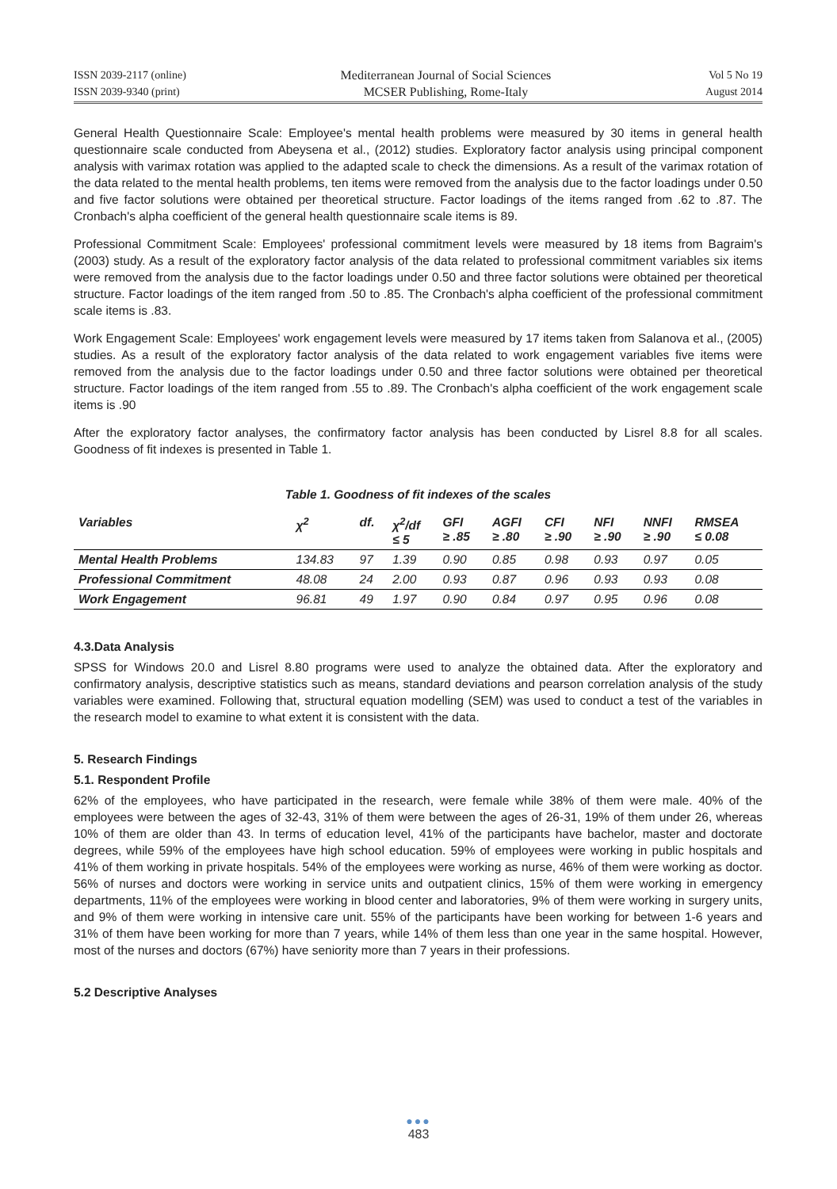ISSN 2039-2117 (online)
ISSN 2039-9340 (print)
Mediterranean Journal of Social Sciences
MCSER Publishing, Rome-Italy
Vol 5 No 19
August 2014
General Health Questionnaire Scale: Employee's mental health problems were measured by 30 items in general health questionnaire scale conducted from Abeysena et al., (2012) studies. Exploratory factor analysis using principal component analysis with varimax rotation was applied to the adapted scale to check the dimensions. As a result of the varimax rotation of the data related to the mental health problems, ten items were removed from the analysis due to the factor loadings under 0.50 and five factor solutions were obtained per theoretical structure. Factor loadings of the items ranged from .62 to .87. The Cronbach's alpha coefficient of the general health questionnaire scale items is 89.
Professional Commitment Scale: Employees' professional commitment levels were measured by 18 items from Bagraim's (2003) study. As a result of the exploratory factor analysis of the data related to professional commitment variables six items were removed from the analysis due to the factor loadings under 0.50 and three factor solutions were obtained per theoretical structure. Factor loadings of the item ranged from .50 to .85. The Cronbach's alpha coefficient of the professional commitment scale items is .83.
Work Engagement Scale: Employees' work engagement levels were measured by 17 items taken from Salanova et al., (2005) studies. As a result of the exploratory factor analysis of the data related to work engagement variables five items were removed from the analysis due to the factor loadings under 0.50 and three factor solutions were obtained per theoretical structure. Factor loadings of the item ranged from .55 to .89. The Cronbach's alpha coefficient of the work engagement scale items is .90
After the exploratory factor analyses, the confirmatory factor analysis has been conducted by Lisrel 8.8 for all scales. Goodness of fit indexes is presented in Table 1.
Table 1. Goodness of fit indexes of the scales
| Variables | χ<sup>2</sup> | df. | χ<sup>2</sup>/df ≤ 5 | GFI ≥ .85 | AGFI ≥ .80 | CFI ≥ .90 | NFI ≥ .90 | NNFI ≥ .90 | RMSEA ≤ 0.08 |
| --- | --- | --- | --- | --- | --- | --- | --- | --- | --- |
| Mental Health Problems | 134.83 | 97 | 1.39 | 0.90 | 0.85 | 0.98 | 0.93 | 0.97 | 0.05 |
| Professional Commitment | 48.08 | 24 | 2.00 | 0.93 | 0.87 | 0.96 | 0.93 | 0.93 | 0.08 |
| Work Engagement | 96.81 | 49 | 1.97 | 0.90 | 0.84 | 0.97 | 0.95 | 0.96 | 0.08 |
4.3.Data Analysis
SPSS for Windows 20.0 and Lisrel 8.80 programs were used to analyze the obtained data. After the exploratory and confirmatory analysis, descriptive statistics such as means, standard deviations and pearson correlation analysis of the study variables were examined. Following that, structural equation modelling (SEM) was used to conduct a test of the variables in the research model to examine to what extent it is consistent with the data.
5. Research Findings
5.1. Respondent Profile
62% of the employees, who have participated in the research, were female while 38% of them were male. 40% of the employees were between the ages of 32-43, 31% of them were between the ages of 26-31, 19% of them under 26, whereas 10% of them are older than 43. In terms of education level, 41% of the participants have bachelor, master and doctorate degrees, while 59% of the employees have high school education. 59% of employees were working in public hospitals and 41% of them working in private hospitals. 54% of the employees were working as nurse, 46% of them were working as doctor. 56% of nurses and doctors were working in service units and outpatient clinics, 15% of them were working in emergency departments, 11% of the employees were working in blood center and laboratories, 9% of them were working in surgery units, and 9% of them were working in intensive care unit. 55% of the participants have been working for between 1-6 years and 31% of them have been working for more than 7 years, while 14% of them less than one year in the same hospital. However, most of the nurses and doctors (67%) have seniority more than 7 years in their professions.
5.2 Descriptive Analyses
●●●
483